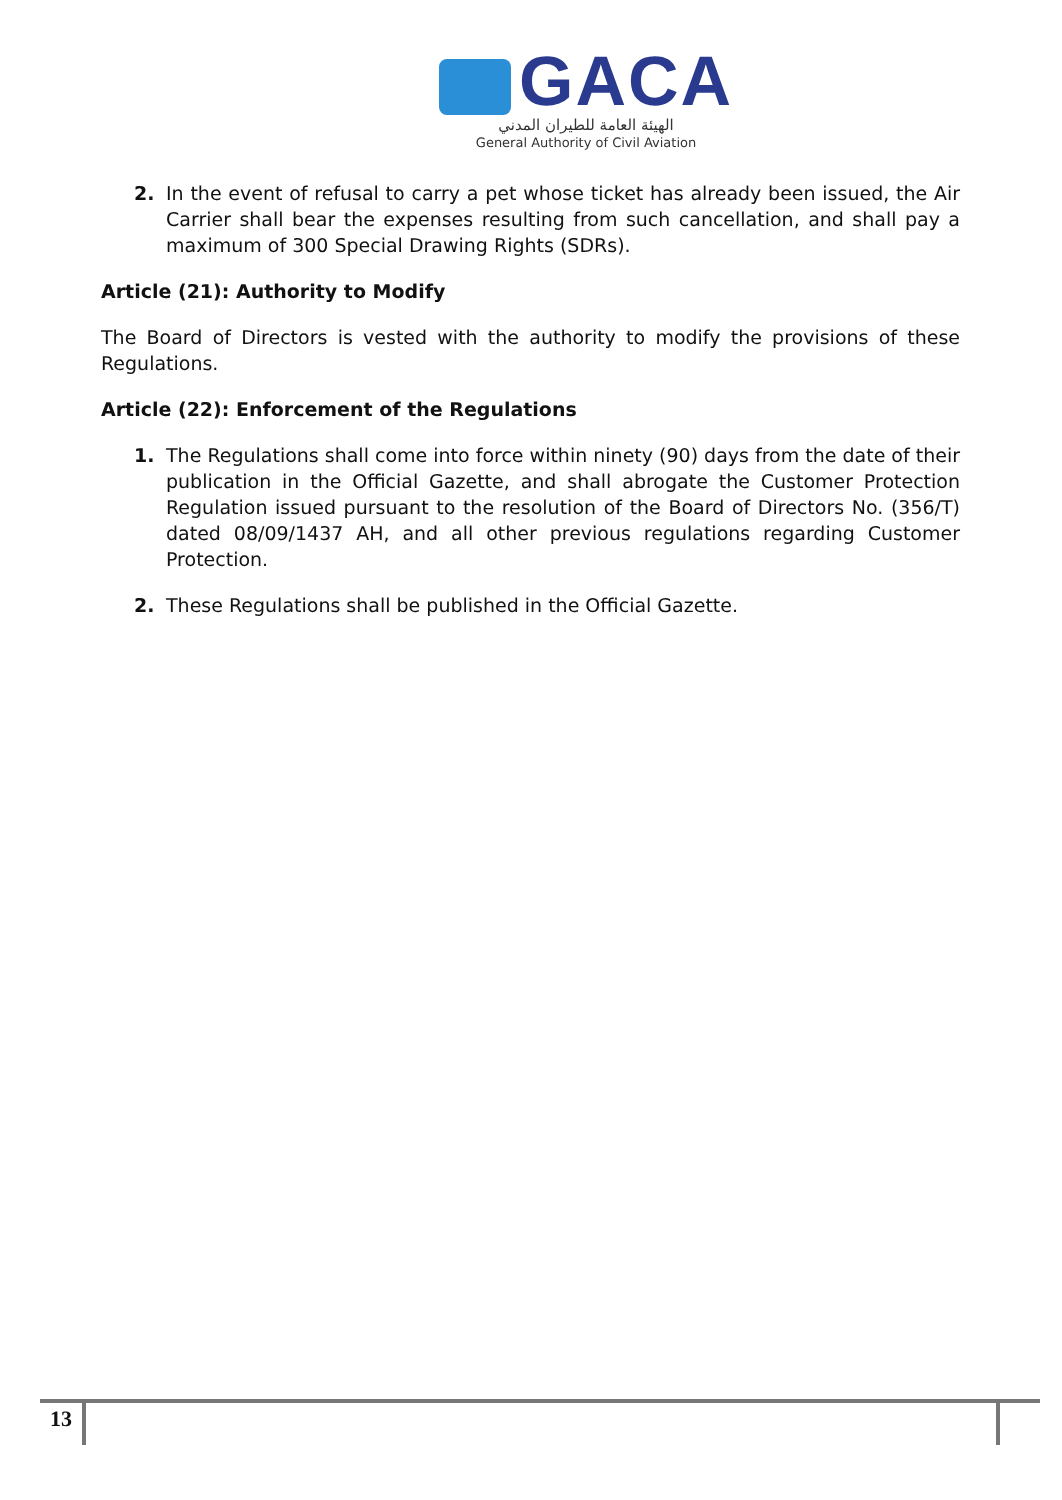GACA
الهيئة العامة للطيران المدني
General Authority of Civil Aviation
2. In the event of refusal to carry a pet whose ticket has already been issued, the Air Carrier shall bear the expenses resulting from such cancellation, and shall pay a maximum of 300 Special Drawing Rights (SDRs).
Article (21): Authority to Modify
The Board of Directors is vested with the authority to modify the provisions of these Regulations.
Article (22): Enforcement of the Regulations
1. The Regulations shall come into force within ninety (90) days from the date of their publication in the Official Gazette, and shall abrogate the Customer Protection Regulation issued pursuant to the resolution of the Board of Directors No. (356/T) dated 08/09/1437 AH, and all other previous regulations regarding Customer Protection.
2. These Regulations shall be published in the Official Gazette.
13